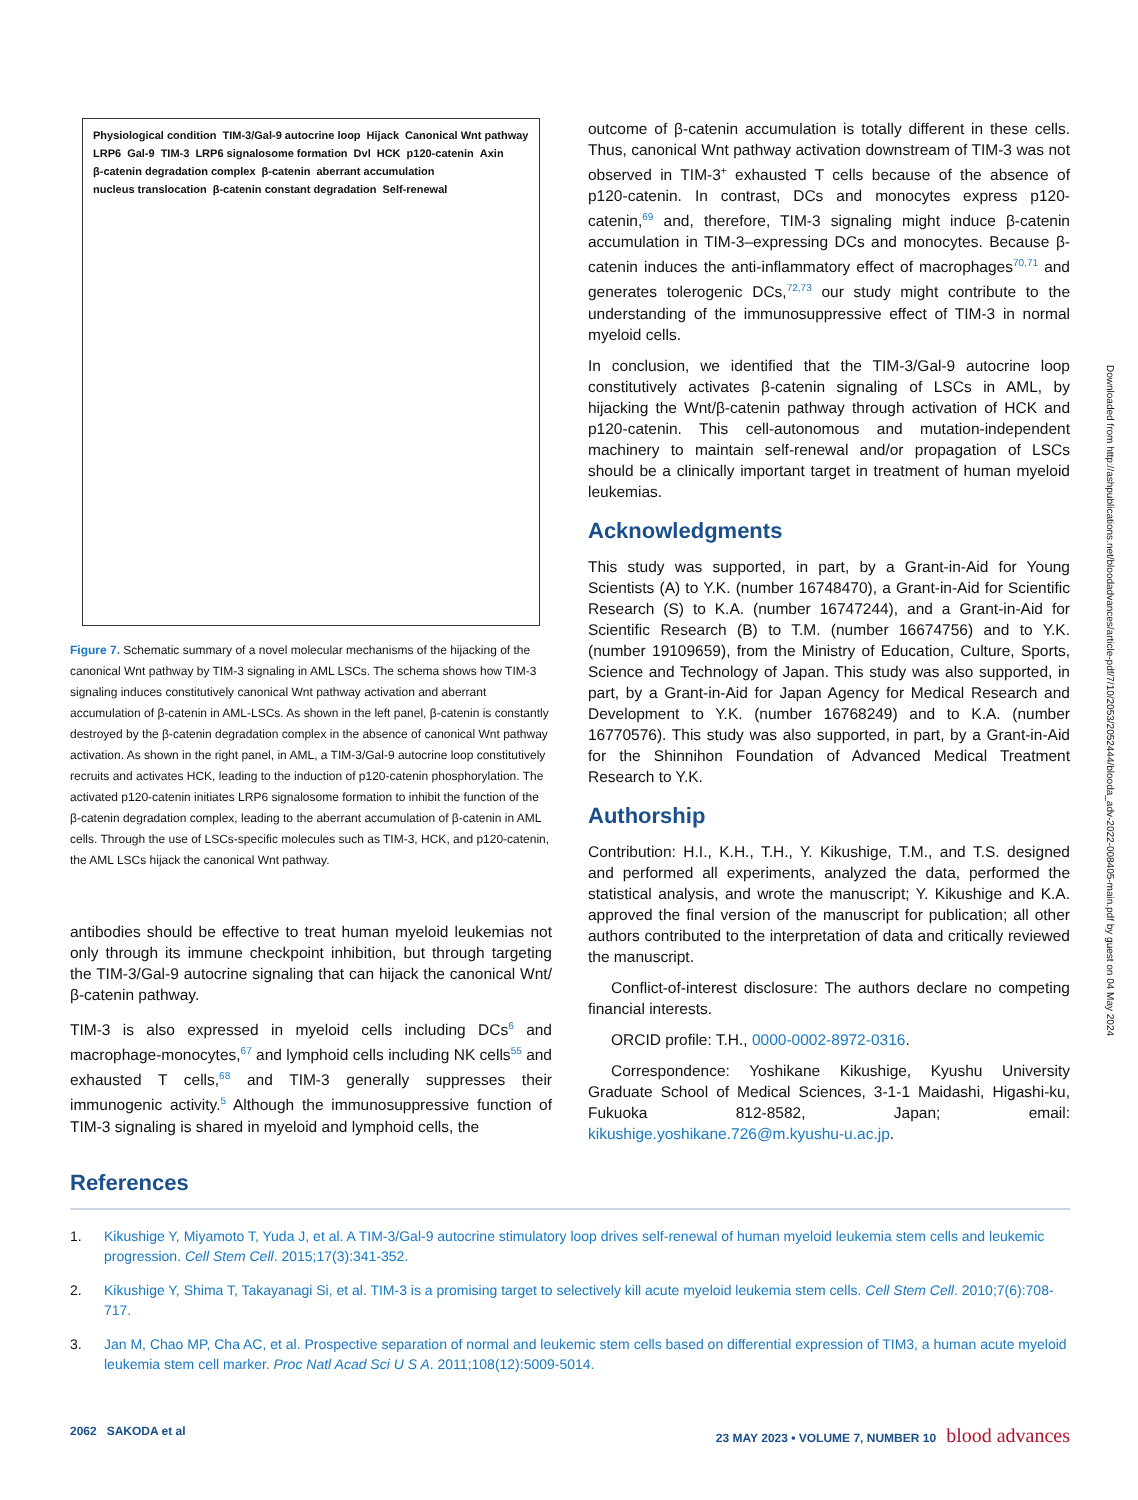Physiological condition TIM-3/Gal-9 autocrine loop Hijack Canonical Wnt pathway LRP6 Gal-9 TIM-3 LRP6 signalosome formation Dvl HCK p120-catenin Axin β-catenin degradation complex β-catenin aberrant accumulation nucleus translocation β-catenin constant degradation Self-renewal
Figure 7. Schematic summary of a novel molecular mechanisms of the hijacking of the canonical Wnt pathway by TIM-3 signaling in AML LSCs. The schema shows how TIM-3 signaling induces constitutively canonical Wnt pathway activation and aberrant accumulation of β-catenin in AML-LSCs. As shown in the left panel, β-catenin is constantly destroyed by the β-catenin degradation complex in the absence of canonical Wnt pathway activation. As shown in the right panel, in AML, a TIM-3/Gal-9 autocrine loop constitutively recruits and activates HCK, leading to the induction of p120-catenin phosphorylation. The activated p120-catenin initiates LRP6 signalosome formation to inhibit the function of the β-catenin degradation complex, leading to the aberrant accumulation of β-catenin in AML cells. Through the use of LSCs-specific molecules such as TIM-3, HCK, and p120-catenin, the AML LSCs hijack the canonical Wnt pathway.
antibodies should be effective to treat human myeloid leukemias not only through its immune checkpoint inhibition, but through targeting the TIM-3/Gal-9 autocrine signaling that can hijack the canonical Wnt/β-catenin pathway.
TIM-3 is also expressed in myeloid cells including DCs<sup>6</sup> and macrophage-monocytes,<sup>67</sup> and lymphoid cells including NK cells<sup>55</sup> and exhausted T cells,<sup>68</sup> and TIM-3 generally suppresses their immunogenic activity.<sup>5</sup> Although the immunosuppressive function of TIM-3 signaling is shared in myeloid and lymphoid cells, the
outcome of β-catenin accumulation is totally different in these cells. Thus, canonical Wnt pathway activation downstream of TIM-3 was not observed in TIM-3<sup>+</sup> exhausted T cells because of the absence of p120-catenin. In contrast, DCs and monocytes express p120-catenin,<sup>69</sup> and, therefore, TIM-3 signaling might induce β-catenin accumulation in TIM-3–expressing DCs and monocytes. Because β-catenin induces the anti-inflammatory effect of macrophages<sup>70,71</sup> and generates tolerogenic DCs,<sup>72,73</sup> our study might contribute to the understanding of the immunosuppressive effect of TIM-3 in normal myeloid cells.
In conclusion, we identified that the TIM-3/Gal-9 autocrine loop constitutively activates β-catenin signaling of LSCs in AML, by hijacking the Wnt/β-catenin pathway through activation of HCK and p120-catenin. This cell-autonomous and mutation-independent machinery to maintain self-renewal and/or propagation of LSCs should be a clinically important target in treatment of human myeloid leukemias.
Acknowledgments
This study was supported, in part, by a Grant-in-Aid for Young Scientists (A) to Y.K. (number 16748470), a Grant-in-Aid for Scientific Research (S) to K.A. (number 16747244), and a Grant-in-Aid for Scientific Research (B) to T.M. (number 16674756) and to Y.K. (number 19109659), from the Ministry of Education, Culture, Sports, Science and Technology of Japan. This study was also supported, in part, by a Grant-in-Aid for Japan Agency for Medical Research and Development to Y.K. (number 16768249) and to K.A. (number 16770576). This study was also supported, in part, by a Grant-in-Aid for the Shinnihon Foundation of Advanced Medical Treatment Research to Y.K.
Authorship
Contribution: H.I., K.H., T.H., Y. Kikushige, T.M., and T.S. designed and performed all experiments, analyzed the data, performed the statistical analysis, and wrote the manuscript; Y. Kikushige and K.A. approved the final version of the manuscript for publication; all other authors contributed to the interpretation of data and critically reviewed the manuscript.
Conflict-of-interest disclosure: The authors declare no competing financial interests.
ORCID profile: T.H., 0000-0002-8972-0316.
Correspondence: Yoshikane Kikushige, Kyushu University Graduate School of Medical Sciences, 3-1-1 Maidashi, Higashi-ku, Fukuoka 812-8582, Japan; email: kikushige.yoshikane.726@m.kyushu-u.ac.jp.
References
1. Kikushige Y, Miyamoto T, Yuda J, et al. A TIM-3/Gal-9 autocrine stimulatory loop drives self-renewal of human myeloid leukemia stem cells and leukemic progression. Cell Stem Cell. 2015;17(3):341-352.
2. Kikushige Y, Shima T, Takayanagi Si, et al. TIM-3 is a promising target to selectively kill acute myeloid leukemia stem cells. Cell Stem Cell. 2010;7(6):708-717.
3. Jan M, Chao MP, Cha AC, et al. Prospective separation of normal and leukemic stem cells based on differential expression of TIM3, a human acute myeloid leukemia stem cell marker. Proc Natl Acad Sci U S A. 2011;108(12):5009-5014.
2062 SAKODA et al 23 MAY 2023 • VOLUME 7, NUMBER 10 blood advances
Downloaded from http://ashpublications.net/bloodadvances/article-pdf/7/10/2053/2052444/blooda_adv-2022-008405-main.pdf by guest on 04 May 2024